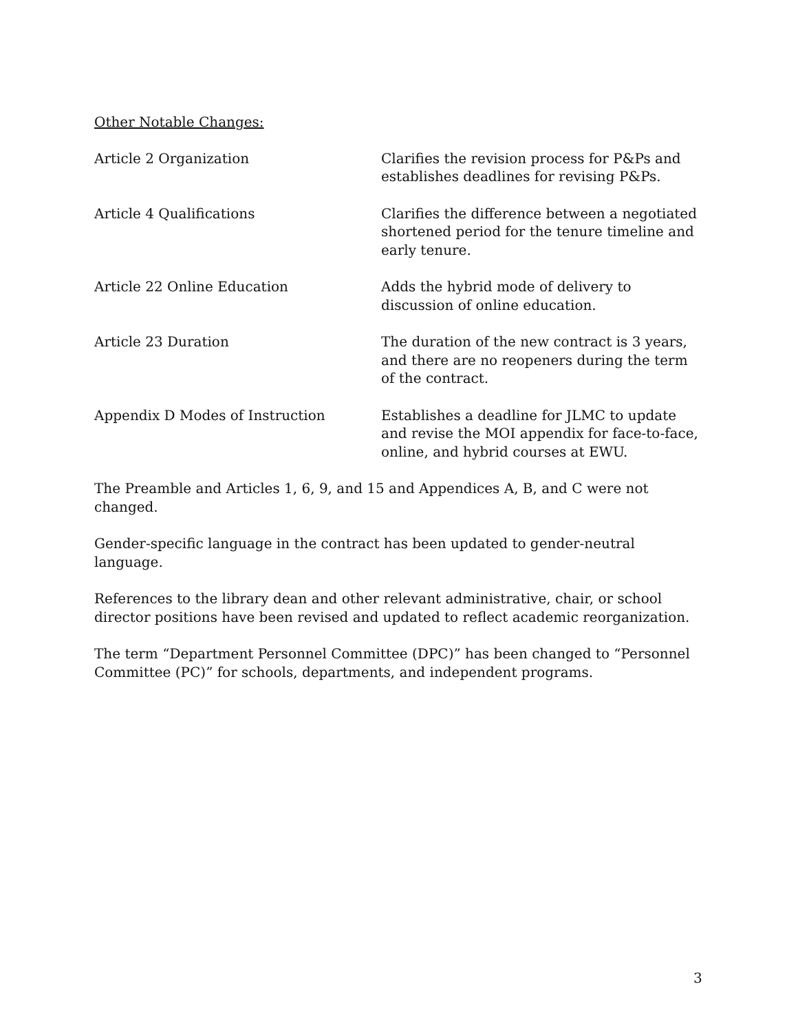Other Notable Changes:
Article 2 Organization Clarifies the revision process for P&Ps and establishes deadlines for revising P&Ps.
Article 4 Qualifications Clarifies the difference between a negotiated shortened period for the tenure timeline and early tenure.
Article 22 Online Education Adds the hybrid mode of delivery to discussion of online education.
Article 23 Duration The duration of the new contract is 3 years, and there are no reopeners during the term of the contract.
Appendix D Modes of Instruction Establishes a deadline for JLMC to update and revise the MOI appendix for face-to-face, online, and hybrid courses at EWU.
The Preamble and Articles 1, 6, 9, and 15 and Appendices A, B, and C were not changed.
Gender-specific language in the contract has been updated to gender-neutral language.
References to the library dean and other relevant administrative, chair, or school director positions have been revised and updated to reflect academic reorganization.
The term “Department Personnel Committee (DPC)” has been changed to “Personnel Committee (PC)” for schools, departments, and independent programs.
3